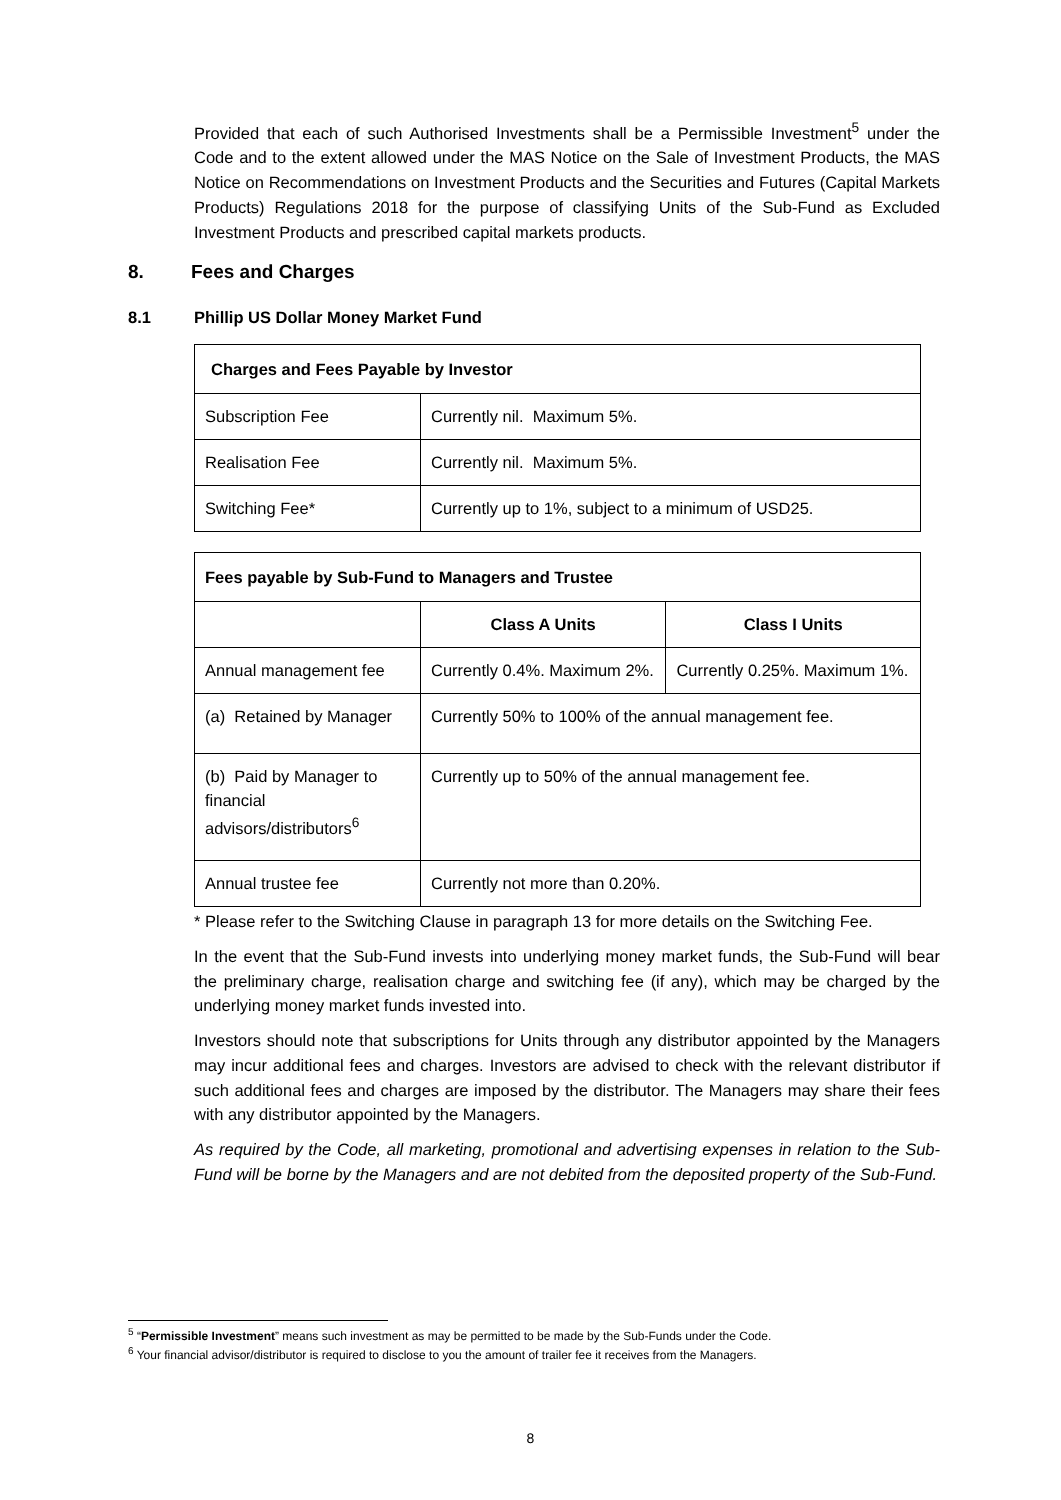Provided that each of such Authorised Investments shall be a Permissible Investment<sup>5</sup> under the Code and to the extent allowed under the MAS Notice on the Sale of Investment Products, the MAS Notice on Recommendations on Investment Products and the Securities and Futures (Capital Markets Products) Regulations 2018 for the purpose of classifying Units of the Sub-Fund as Excluded Investment Products and prescribed capital markets products.
8. Fees and Charges
8.1 Phillip US Dollar Money Market Fund
| Charges and Fees Payable by Investor | |
| --- | --- |
| Subscription Fee | Currently nil. Maximum 5%. |
| Realisation Fee | Currently nil. Maximum 5%. |
| Switching Fee* | Currently up to 1%, subject to a minimum of USD25. |
| Fees payable by Sub-Fund to Managers and Trustee | | |
| --- | --- | --- |
| | Class A Units | Class I Units |
| Annual management fee | Currently 0.4%. Maximum 2%. | Currently 0.25%. Maximum 1%. |
| (a) Retained by Manager | Currently 50% to 100% of the annual management fee. | |
| (b) Paid by Manager to financial advisors/distributors<sup>6</sup> | Currently up to 50% of the annual management fee. | |
| Annual trustee fee | Currently not more than 0.20%. | |
* Please refer to the Switching Clause in paragraph 13 for more details on the Switching Fee.
In the event that the Sub-Fund invests into underlying money market funds, the Sub-Fund will bear the preliminary charge, realisation charge and switching fee (if any), which may be charged by the underlying money market funds invested into.
Investors should note that subscriptions for Units through any distributor appointed by the Managers may incur additional fees and charges. Investors are advised to check with the relevant distributor if such additional fees and charges are imposed by the distributor. The Managers may share their fees with any distributor appointed by the Managers.
As required by the Code, all marketing, promotional and advertising expenses in relation to the Sub-Fund will be borne by the Managers and are not debited from the deposited property of the Sub-Fund.
<sup>5</sup> “Permissible Investment” means such investment as may be permitted to be made by the Sub-Funds under the Code.
<sup>6</sup> Your financial advisor/distributor is required to disclose to you the amount of trailer fee it receives from the Managers.
8